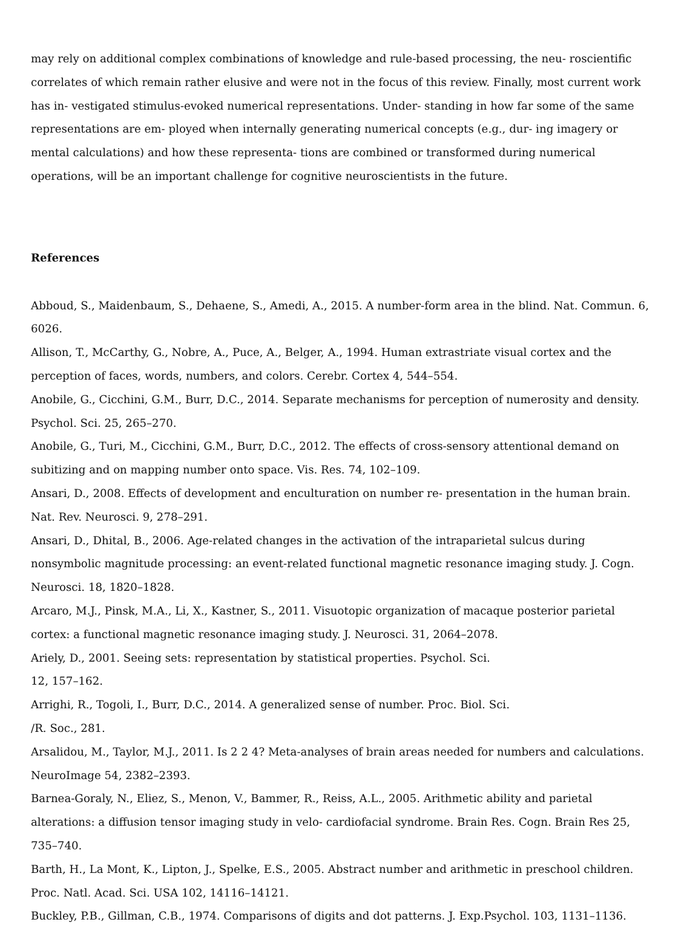may rely on additional complex combinations of knowledge and rule-based processing, the neu- roscientific correlates of which remain rather elusive and were not in the focus of this review. Finally, most current work has in- vestigated stimulus-evoked numerical representations. Under- standing in how far some of the same representations are em- ployed when internally generating numerical concepts (e.g., dur- ing imagery or mental calculations) and how these representa- tions are combined or transformed during numerical operations, will be an important challenge for cognitive neuroscientists in the future.
References
Abboud, S., Maidenbaum, S., Dehaene, S., Amedi, A., 2015. A number-form area in the blind. Nat. Commun. 6, 6026.
Allison, T., McCarthy, G., Nobre, A., Puce, A., Belger, A., 1994. Human extrastriate visual cortex and the perception of faces, words, numbers, and colors. Cerebr. Cortex 4, 544–554.
Anobile, G., Cicchini, G.M., Burr, D.C., 2014. Separate mechanisms for perception of numerosity and density. Psychol. Sci. 25, 265–270.
Anobile, G., Turi, M., Cicchini, G.M., Burr, D.C., 2012. The effects of cross-sensory attentional demand on subitizing and on mapping number onto space. Vis. Res. 74, 102–109.
Ansari, D., 2008. Effects of development and enculturation on number re- presentation in the human brain. Nat. Rev. Neurosci. 9, 278–291.
Ansari, D., Dhital, B., 2006. Age-related changes in the activation of the intraparietal sulcus during nonsymbolic magnitude processing: an event-related functional magnetic resonance imaging study. J. Cogn. Neurosci. 18, 1820–1828.
Arcaro, M.J., Pinsk, M.A., Li, X., Kastner, S., 2011. Visuotopic organization of macaque posterior parietal cortex: a functional magnetic resonance imaging study. J. Neurosci. 31, 2064–2078.
Ariely, D., 2001. Seeing sets: representation by statistical properties. Psychol. Sci.
12, 157–162.
Arrighi, R., Togoli, I., Burr, D.C., 2014. A generalized sense of number. Proc. Biol. Sci.
/R. Soc., 281.
Arsalidou, M., Taylor, M.J., 2011. Is 2 2 4? Meta-analyses of brain areas needed for numbers and calculations. NeuroImage 54, 2382–2393.
Barnea-Goraly, N., Eliez, S., Menon, V., Bammer, R., Reiss, A.L., 2005. Arithmetic ability and parietal alterations: a diffusion tensor imaging study in velo- cardiofacial syndrome. Brain Res. Cogn. Brain Res 25, 735–740.
Barth, H., La Mont, K., Lipton, J., Spelke, E.S., 2005. Abstract number and arithmetic in preschool children. Proc. Natl. Acad. Sci. USA 102, 14116–14121.
Buckley, P.B., Gillman, C.B., 1974. Comparisons of digits and dot patterns. J. Exp.Psychol. 103, 1131–1136.